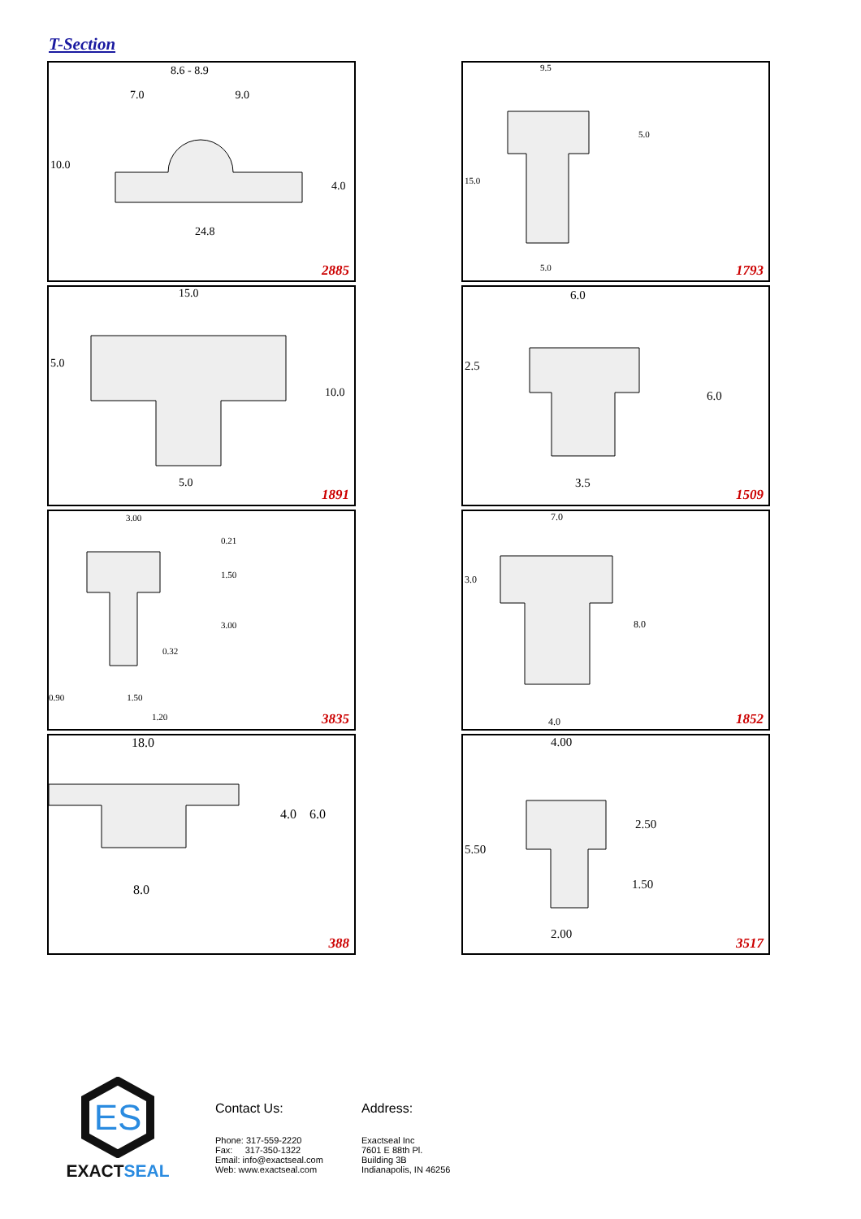T-Section
8.6 - 8.9
7.0 9.0
10.0
4.0
24.8
2885
9.5
5.0
15.0
5.0
1793
15.0
5.0
10.0
5.0
1891
6.0
2.5
6.0
3.5
1509
3.00
0.21
1.50
3.00
0.32
0.90 1.50
1.20
3835
7.0
3.0
8.0
4.0
1852
18.0
4.0 6.0
8.0
388
4.00
2.50
5.50
1.50
2.00
3517
ES
EXACTSEAL
Contact Us:
Phone: 317-559-2220
Fax: 317-350-1322
Email: info@exactseal.com
Web: www.exactseal.com
Address:
Exactseal Inc
7601 E 88th Pl.
Building 3B
Indianapolis, IN 46256